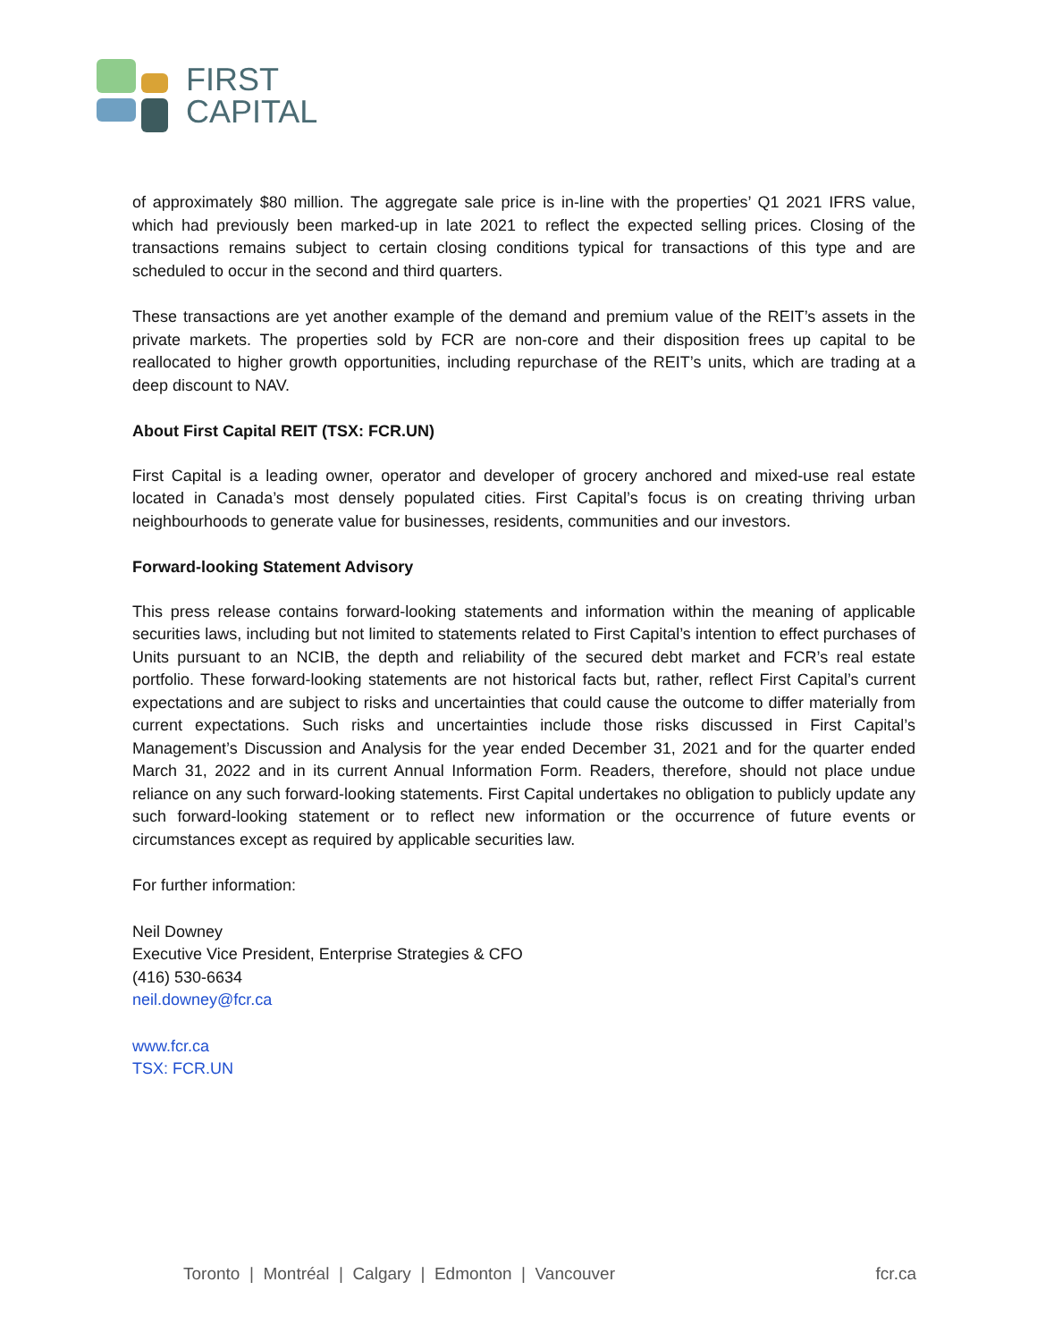FIRST
CAPITAL
of approximately $80 million. The aggregate sale price is in-line with the properties’ Q1 2021 IFRS value, which had previously been marked-up in late 2021 to reflect the expected selling prices. Closing of the transactions remains subject to certain closing conditions typical for transactions of this type and are scheduled to occur in the second and third quarters.
These transactions are yet another example of the demand and premium value of the REIT’s assets in the private markets. The properties sold by FCR are non-core and their disposition frees up capital to be reallocated to higher growth opportunities, including repurchase of the REIT’s units, which are trading at a deep discount to NAV.
About First Capital REIT (TSX: FCR.UN)
First Capital is a leading owner, operator and developer of grocery anchored and mixed-use real estate located in Canada’s most densely populated cities. First Capital’s focus is on creating thriving urban neighbourhoods to generate value for businesses, residents, communities and our investors.
Forward-looking Statement Advisory
This press release contains forward-looking statements and information within the meaning of applicable securities laws, including but not limited to statements related to First Capital’s intention to effect purchases of Units pursuant to an NCIB, the depth and reliability of the secured debt market and FCR’s real estate portfolio. These forward-looking statements are not historical facts but, rather, reflect First Capital’s current expectations and are subject to risks and uncertainties that could cause the outcome to differ materially from current expectations. Such risks and uncertainties include those risks discussed in First Capital’s Management’s Discussion and Analysis for the year ended December 31, 2021 and for the quarter ended March 31, 2022 and in its current Annual Information Form. Readers, therefore, should not place undue reliance on any such forward-looking statements. First Capital undertakes no obligation to publicly update any such forward-looking statement or to reflect new information or the occurrence of future events or circumstances except as required by applicable securities law.
For further information:
Neil Downey
Executive Vice President, Enterprise Strategies & CFO
(416) 530-6634
neil.downey@fcr.ca
www.fcr.ca
TSX: FCR.UN
Toronto | Montréal | Calgary | Edmonton | Vancouver fcr.ca